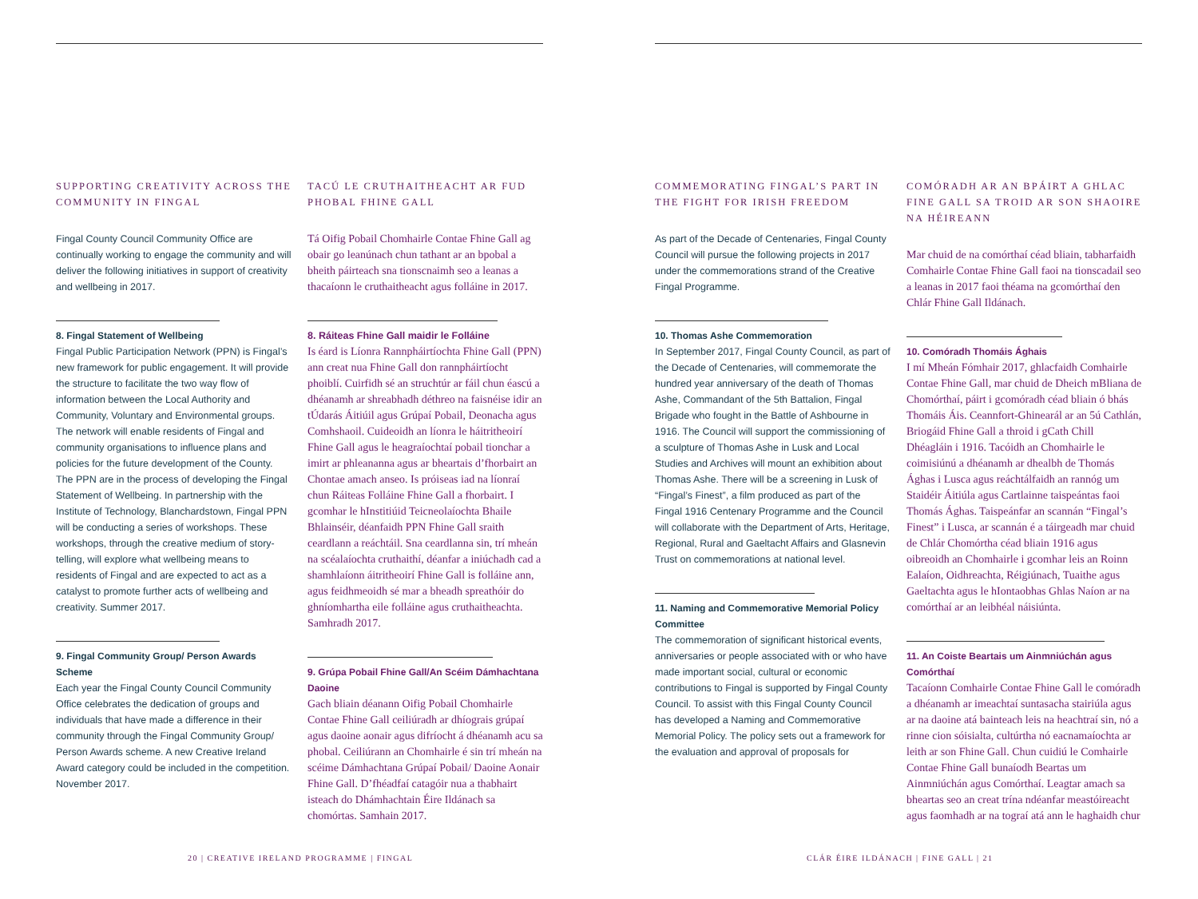SUPPORTING CREATIVITY ACROSS THE COMMUNITY IN FINGAL
Fingal County Council Community Office are continually working to engage the community and will deliver the following initiatives in support of creativity and wellbeing in 2017.
8. Fingal Statement of Wellbeing
Fingal Public Participation Network (PPN) is Fingal’s new framework for public engagement. It will provide the structure to facilitate the two way flow of information between the Local Authority and Community, Voluntary and Environmental groups. The network will enable residents of Fingal and community organisations to influence plans and policies for the future development of the County. The PPN are in the process of developing the Fingal Statement of Wellbeing. In partnership with the Institute of Technology, Blanchardstown, Fingal PPN will be conducting a series of workshops. These workshops, through the creative medium of story-telling, will explore what wellbeing means to residents of Fingal and are expected to act as a catalyst to promote further acts of wellbeing and creativity. Summer 2017.
9. Fingal Community Group/ Person Awards Scheme
Each year the Fingal County Council Community Office celebrates the dedication of groups and individuals that have made a difference in their community through the Fingal Community Group/ Person Awards scheme. A new Creative Ireland Award category could be included in the competition. November 2017.
TACÚ LE CRUTHAITHEACHT AR FUD PHOBAL FHINE GALL
Tá Oifig Pobail Chomhairle Contae Fhine Gall ag obair go leanúnach chun tathant ar an bpobal a bheith páirteach sna tionscnaimh seo a leanas a thacaíonn le cruthaitheacht agus folláine in 2017.
8. Ráiteas Fhine Gall maidir le Folláine
Is éard is Líonra Rannpháirtíochta Fhine Gall (PPN) ann creat nua Fhine Gall don rannpháirtíocht phoiblí. Cuirfidh sé an struchtúr ar fáil chun éascú a dhéanamh ar shreabhadh déthreo na faisnéise idir an tÚdarás Áitiúil agus Grúpaí Pobail, Deonacha agus Comhshaoil. Cuideoidh an líonra le háitritheoirí Fhine Gall agus le heagraíochtaí pobail tionchar a imirt ar phleananna agus ar bheartais d’fhorbairt an Chontae amach anseo. Is próiseas iad na líonraí chun Ráiteas Folláine Fhine Gall a fhorbairt. I gcomhar le hInstitiúid Teicneolaíochta Bhaile Bhlainséir, déanfaidh PPN Fhine Gall sraith ceardlann a reáchtáil. Sna ceardlanna sin, trí mheán na scéalaíochta cruthaithí, déanfar a iniúchadh cad a shamhlaíonn áitritheoirí Fhine Gall is folláine ann, agus feidhmeoidh sé mar a bheadh spreathóir do ghníomhartha eile folláine agus cruthaitheachta. Samhradh 2017.
9. Grúpa Pobail Fhine Gall/An Scéim Dámhachtana Daoine
Gach bliain déanann Oifig Pobail Chomhairle Contae Fhine Gall ceiliúradh ar dhíograis grúpaí agus daoine aonair agus difríocht á dhéanamh acu sa phobal. Ceiliúrann an Chomhairle é sin trí mheán na scéime Dámhachtana Grúpaí Pobail/ Daoine Aonair Fhine Gall. D’fhéadfaí catagóir nua a thabhairt isteach do Dhámhachtain Éire Ildánach sa chomórtas. Samhain 2017.
20 | CREATIVE IRELAND PROGRAMME | FINGAL
COMMEMORATING FINGAL’S PART IN THE FIGHT FOR IRISH FREEDOM
As part of the Decade of Centenaries, Fingal County Council will pursue the following projects in 2017 under the commemorations strand of the Creative Fingal Programme.
10. Thomas Ashe Commemoration
In September 2017, Fingal County Council, as part of the Decade of Centenaries, will commemorate the hundred year anniversary of the death of Thomas Ashe, Commandant of the 5th Battalion, Fingal Brigade who fought in the Battle of Ashbourne in 1916. The Council will support the commissioning of a sculpture of Thomas Ashe in Lusk and Local Studies and Archives will mount an exhibition about Thomas Ashe. There will be a screening in Lusk of “Fingal’s Finest”, a film produced as part of the Fingal 1916 Centenary Programme and the Council will collaborate with the Department of Arts, Heritage, Regional, Rural and Gaeltacht Affairs and Glasnevin Trust on commemorations at national level.
11. Naming and Commemorative Memorial Policy Committee
The commemoration of significant historical events, anniversaries or people associated with or who have made important social, cultural or economic contributions to Fingal is supported by Fingal County Council. To assist with this Fingal County Council has developed a Naming and Commemorative Memorial Policy. The policy sets out a framework for the evaluation and approval of proposals for
COMÓRADH AR AN BPÁIRT A GHLAC FINE GALL SA TROID AR SON SHAOIRE NA HÉIREANN
Mar chuid de na comórthaí céad bliain, tabharfaidh Comhairle Contae Fhine Gall faoi na tionscadail seo a leanas in 2017 faoi théama na gcomórthaí den Chlár Fhine Gall Ildánach.
10. Comóradh Thomáis Ághais
I mí Mheán Fómhair 2017, ghlacfaidh Comhairle Contae Fhine Gall, mar chuid de Dheich mBliana de Chomórthaí, páirt i gcomóradh céad bliain ó bhás Thomáis Áis. Ceannfort-Ghinearál ar an 5ú Cathlán, Briogáid Fhine Gall a throid i gCath Chill Dhéagláin i 1916. Tacóidh an Chomhairle le coimisiúnú a dhéanamh ar dhealbh de Thomás Ághas i Lusca agus reáchtálfaidh an rannóg um Staidéir Áitiúla agus Cartlainne taispeántas faoi Thomás Ághas. Taispeánfar an scannán “Fingal’s Finest” i Lusca, ar scannán é a táirgeadh mar chuid de Chlár Chomórtha céad bliain 1916 agus oibreoidh an Chomhairle i gcomhar leis an Roinn Ealaíon, Oidhreachta, Réigiúnach, Tuaithe agus Gaeltachta agus le hIontaobhas Ghlas Naíon ar na comórthaí ar an leibhéal náisiúnta.
11. An Coiste Beartais um Ainmniúchán agus Comórthaí
Tacaíonn Comhairle Contae Fhine Gall le comóradh a dhéanamh ar imeachtaí suntasacha stairiúla agus ar na daoine atá bainteach leis na heachtraí sin, nó a rinne cion sóisialta, cultúrtha nó eacnamaíochta ar leith ar son Fhine Gall. Chun cuidiú le Comhairle Contae Fhine Gall bunaíodh Beartas um Ainmniúchán agus Comórthaí. Leagtar amach sa bheartas seo an creat trína ndéanfar meastóireacht agus faomhadh ar na tograí atá ann le haghaidh chur
CLÁR ÉIRE ILDÁNACH | FINE GALL | 21